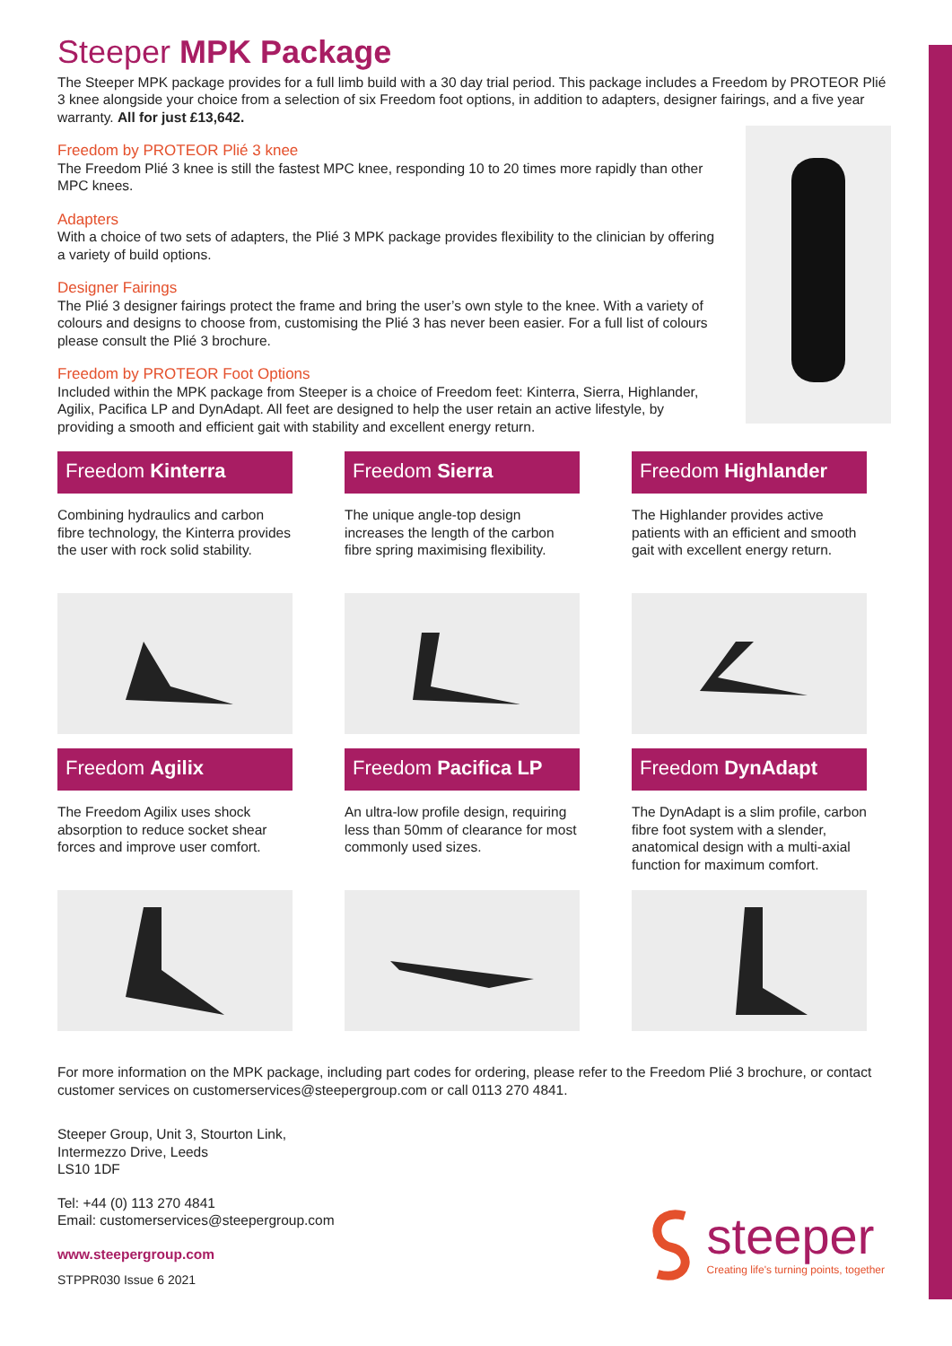Steeper MPK Package
The Steeper MPK package provides for a full limb build with a 30 day trial period. This package includes a Freedom by PROTEOR Plié 3 knee alongside your choice from a selection of six Freedom foot options, in addition to adapters, designer fairings, and a five year warranty. All for just £13,642.
Freedom by PROTEOR Plié 3 knee
The Freedom Plié 3 knee is still the fastest MPC knee, responding 10 to 20 times more rapidly than other MPC knees.
Adapters
With a choice of two sets of adapters, the Plié 3 MPK package provides flexibility to the clinician by offering a variety of build options.
Designer Fairings
The Plié 3 designer fairings protect the frame and bring the user’s own style to the knee. With a variety of colours and designs to choose from, customising the Plié 3 has never been easier. For a full list of colours please consult the Plié 3 brochure.
Freedom by PROTEOR Foot Options
Included within the MPK package from Steeper is a choice of Freedom feet: Kinterra, Sierra, Highlander, Agilix, Pacifica LP and DynAdapt. All feet are designed to help the user retain an active lifestyle, by providing a smooth and efficient gait with stability and excellent energy return.
Freedom Kinterra
Combining hydraulics and carbon fibre technology, the Kinterra provides the user with rock solid stability.
Freedom Sierra
The unique angle-top design increases the length of the carbon fibre spring maximising flexibility.
Freedom Highlander
The Highlander provides active patients with an efficient and smooth gait with excellent energy return.
Freedom Agilix
The Freedom Agilix uses shock absorption to reduce socket shear forces and improve user comfort.
Freedom Pacifica LP
An ultra-low profile design, requiring less than 50mm of clearance for most commonly used sizes.
Freedom DynAdapt
The DynAdapt is a slim profile, carbon fibre foot system with a slender, anatomical design with a multi-axial function for maximum comfort.
For more information on the MPK package, including part codes for ordering, please refer to the Freedom Plié 3 brochure, or contact customer services on customerservices@steepergroup.com or call 0113 270 4841.
Steeper Group, Unit 3, Stourton Link,
Intermezzo Drive, Leeds
LS10 1DF
Tel: +44 (0) 113 270 4841
Email: customerservices@steepergroup.com
www.steepergroup.com
STPPR030 Issue 6 2021
steeper
Creating life's turning points, together